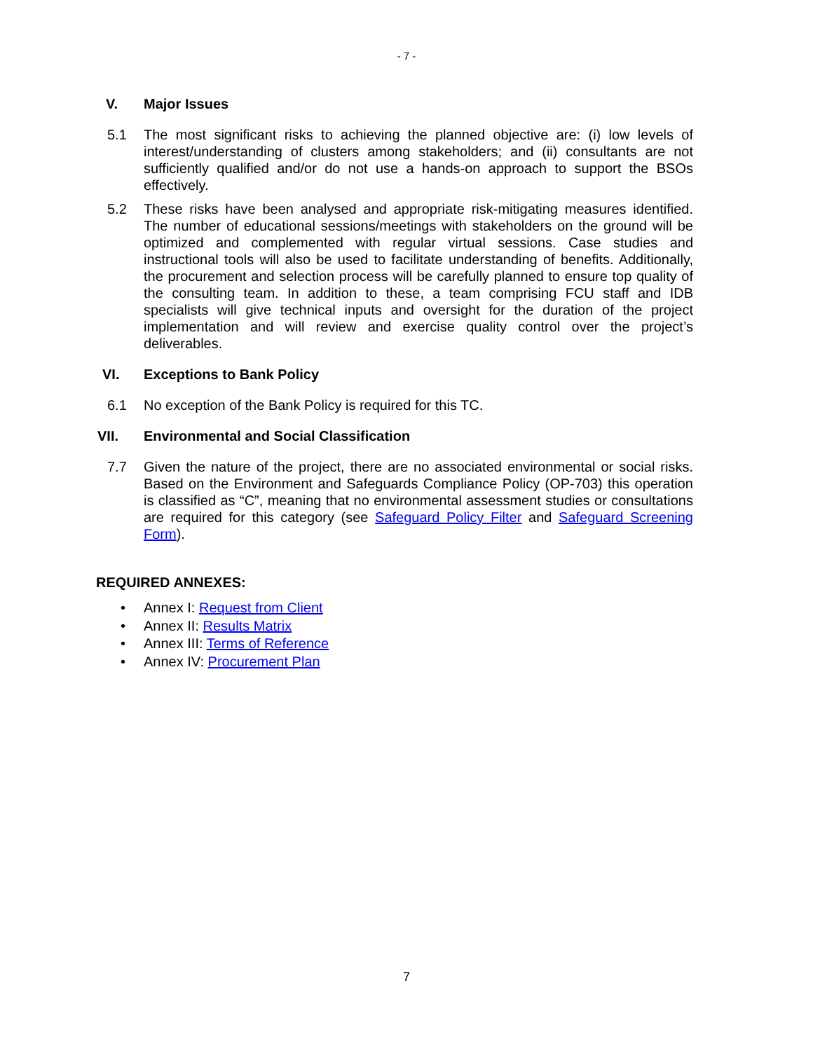- 7 -
V. Major Issues
5.1 The most significant risks to achieving the planned objective are: (i) low levels of interest/understanding of clusters among stakeholders; and (ii) consultants are not sufficiently qualified and/or do not use a hands-on approach to support the BSOs effectively.
5.2 These risks have been analysed and appropriate risk-mitigating measures identified. The number of educational sessions/meetings with stakeholders on the ground will be optimized and complemented with regular virtual sessions. Case studies and instructional tools will also be used to facilitate understanding of benefits. Additionally, the procurement and selection process will be carefully planned to ensure top quality of the consulting team. In addition to these, a team comprising FCU staff and IDB specialists will give technical inputs and oversight for the duration of the project implementation and will review and exercise quality control over the project’s deliverables.
VI. Exceptions to Bank Policy
6.1 No exception of the Bank Policy is required for this TC.
VII. Environmental and Social Classification
7.7 Given the nature of the project, there are no associated environmental or social risks. Based on the Environment and Safeguards Compliance Policy (OP-703) this operation is classified as “C”, meaning that no environmental assessment studies or consultations are required for this category (see Safeguard Policy Filter and Safeguard Screening Form).
REQUIRED ANNEXES:
• Annex I: Request from Client
• Annex II: Results Matrix
• Annex III: Terms of Reference
• Annex IV: Procurement Plan
7